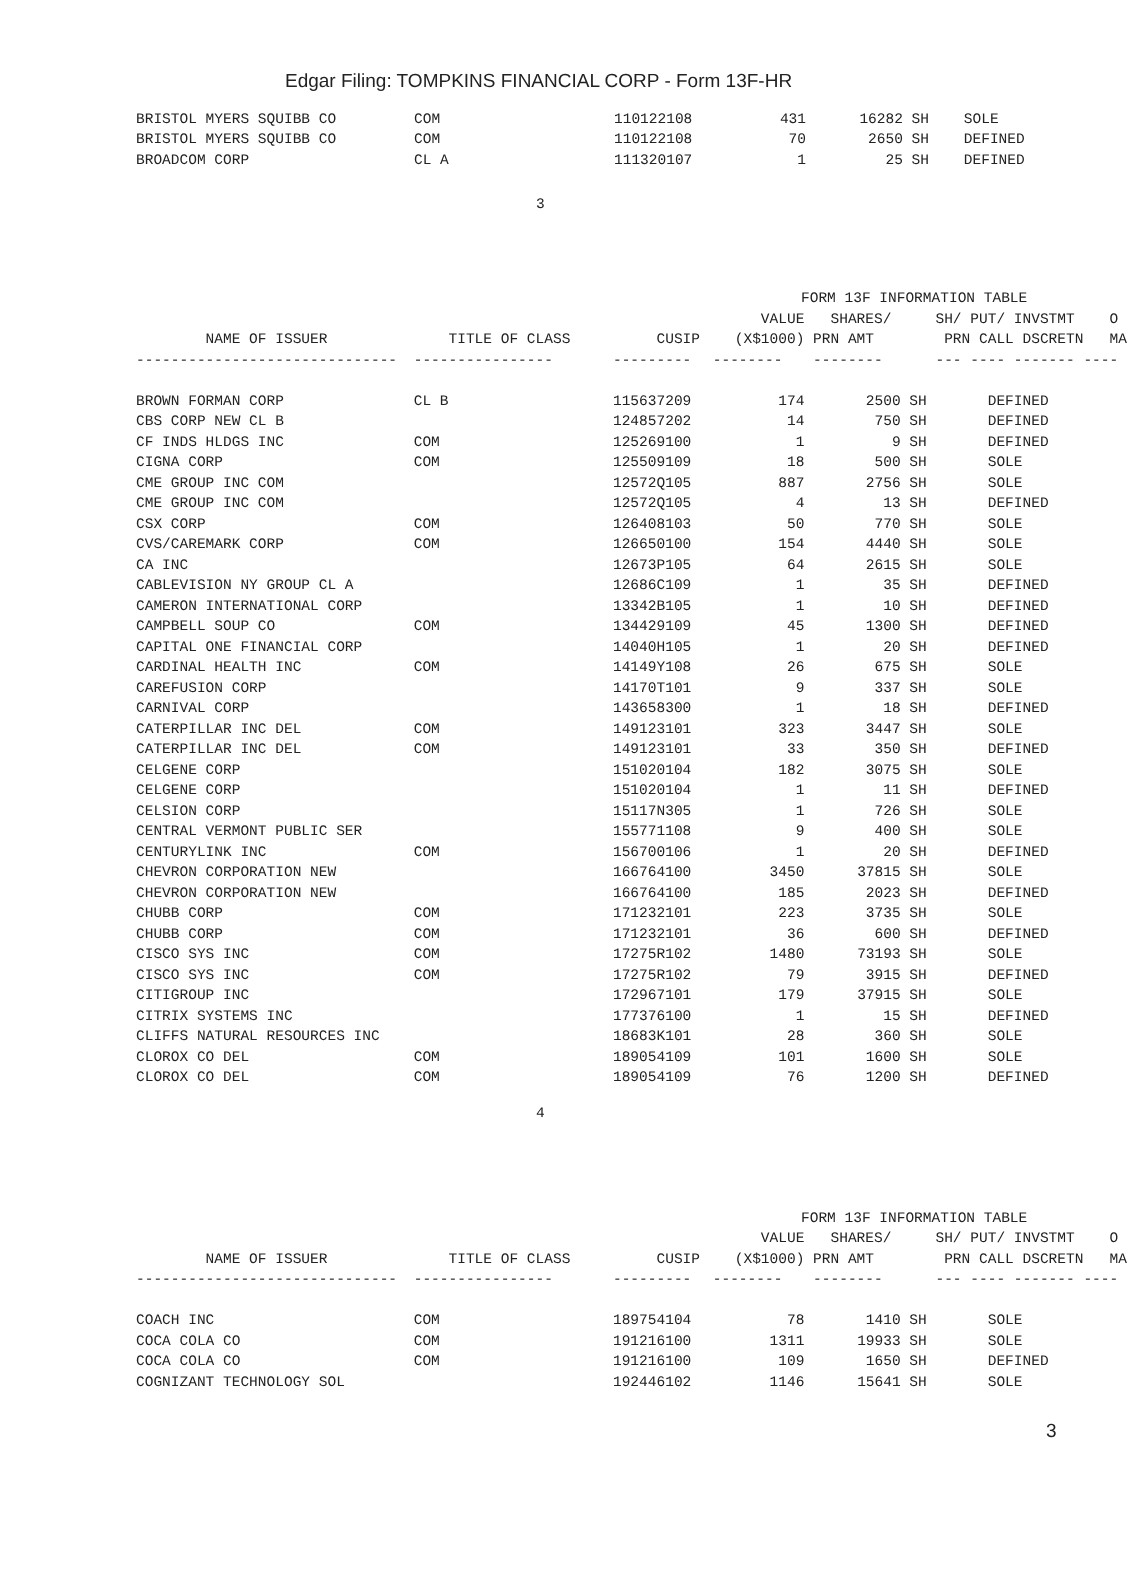Edgar Filing: TOMPKINS FINANCIAL CORP - Form 13F-HR
| BRISTOL MYERS SQUIBB CO | COM | 110122108 | 431 | 16282 SH | SOLE |
| BRISTOL MYERS SQUIBB CO | COM | 110122108 | 70 | 2650 SH | DEFINED |
| BROADCOM CORP | CL A | 111320107 | 1 | 25 SH | DEFINED |
3
| FORM 13F INFORMATION TABLE | | | | | |
| --- | --- | --- | --- | --- | --- |
| | | | VALUE | SHARES/ | SH/ PUT/ INVSTMT O |
| NAME OF ISSUER | TITLE OF CLASS | CUSIP | (X$1000) | PRN AMT | PRN CALL DSCRETN MA |
| ------------------------------ | ---------------- | --------- | -------- | -------- | --- ---- ------- ---- |
| BROWN FORMAN CORP | CL B | 115637209 | 174 | 2500 SH | DEFINED |
| CBS CORP NEW CL B | | 124857202 | 14 | 750 SH | DEFINED |
| CF INDS HLDGS INC | COM | 125269100 | 1 | 9 SH | DEFINED |
| CIGNA CORP | COM | 125509109 | 18 | 500 SH | SOLE |
| CME GROUP INC COM | | 12572Q105 | 887 | 2756 SH | SOLE |
| CME GROUP INC COM | | 12572Q105 | 4 | 13 SH | DEFINED |
| CSX CORP | COM | 126408103 | 50 | 770 SH | SOLE |
| CVS/CAREMARK CORP | COM | 126650100 | 154 | 4440 SH | SOLE |
| CA INC | | 12673P105 | 64 | 2615 SH | SOLE |
| CABLEVISION NY GROUP CL A | | 12686C109 | 1 | 35 SH | DEFINED |
| CAMERON INTERNATIONAL CORP | | 13342B105 | 1 | 10 SH | DEFINED |
| CAMPBELL SOUP CO | COM | 134429109 | 45 | 1300 SH | DEFINED |
| CAPITAL ONE FINANCIAL CORP | | 14040H105 | 1 | 20 SH | DEFINED |
| CARDINAL HEALTH INC | COM | 14149Y108 | 26 | 675 SH | SOLE |
| CAREFUSION CORP | | 14170T101 | 9 | 337 SH | SOLE |
| CARNIVAL CORP | | 143658300 | 1 | 18 SH | DEFINED |
| CATERPILLAR INC DEL | COM | 149123101 | 323 | 3447 SH | SOLE |
| CATERPILLAR INC DEL | COM | 149123101 | 33 | 350 SH | DEFINED |
| CELGENE CORP | | 151020104 | 182 | 3075 SH | SOLE |
| CELGENE CORP | | 151020104 | 1 | 11 SH | DEFINED |
| CELSION CORP | | 15117N305 | 1 | 726 SH | SOLE |
| CENTRAL VERMONT PUBLIC SER | | 155771108 | 9 | 400 SH | SOLE |
| CENTURYLINK INC | COM | 156700106 | 1 | 20 SH | DEFINED |
| CHEVRON CORPORATION NEW | | 166764100 | 3450 | 37815 SH | SOLE |
| CHEVRON CORPORATION NEW | | 166764100 | 185 | 2023 SH | DEFINED |
| CHUBB CORP | COM | 171232101 | 223 | 3735 SH | SOLE |
| CHUBB CORP | COM | 171232101 | 36 | 600 SH | DEFINED |
| CISCO SYS INC | COM | 17275R102 | 1480 | 73193 SH | SOLE |
| CISCO SYS INC | COM | 17275R102 | 79 | 3915 SH | DEFINED |
| CITIGROUP INC | | 172967101 | 179 | 37915 SH | SOLE |
| CITRIX SYSTEMS INC | | 177376100 | 1 | 15 SH | DEFINED |
| CLIFFS NATURAL RESOURCES INC | | 18683K101 | 28 | 360 SH | SOLE |
| CLOROX CO DEL | COM | 189054109 | 101 | 1600 SH | SOLE |
| CLOROX CO DEL | COM | 189054109 | 76 | 1200 SH | DEFINED |
4
| FORM 13F INFORMATION TABLE | | | | | |
| --- | --- | --- | --- | --- | --- |
| | | | VALUE | SHARES/ | SH/ PUT/ INVSTMT O |
| NAME OF ISSUER | TITLE OF CLASS | CUSIP | (X$1000) | PRN AMT | PRN CALL DSCRETN MA |
| ------------------------------ | ---------------- | --------- | -------- | -------- | --- ---- ------- ---- |
| COACH INC | COM | 189754104 | 78 | 1410 SH | SOLE |
| COCA COLA CO | COM | 191216100 | 1311 | 19933 SH | SOLE |
| COCA COLA CO | COM | 191216100 | 109 | 1650 SH | DEFINED |
| COGNIZANT TECHNOLOGY SOL | | 192446102 | 1146 | 15641 SH | SOLE |
3